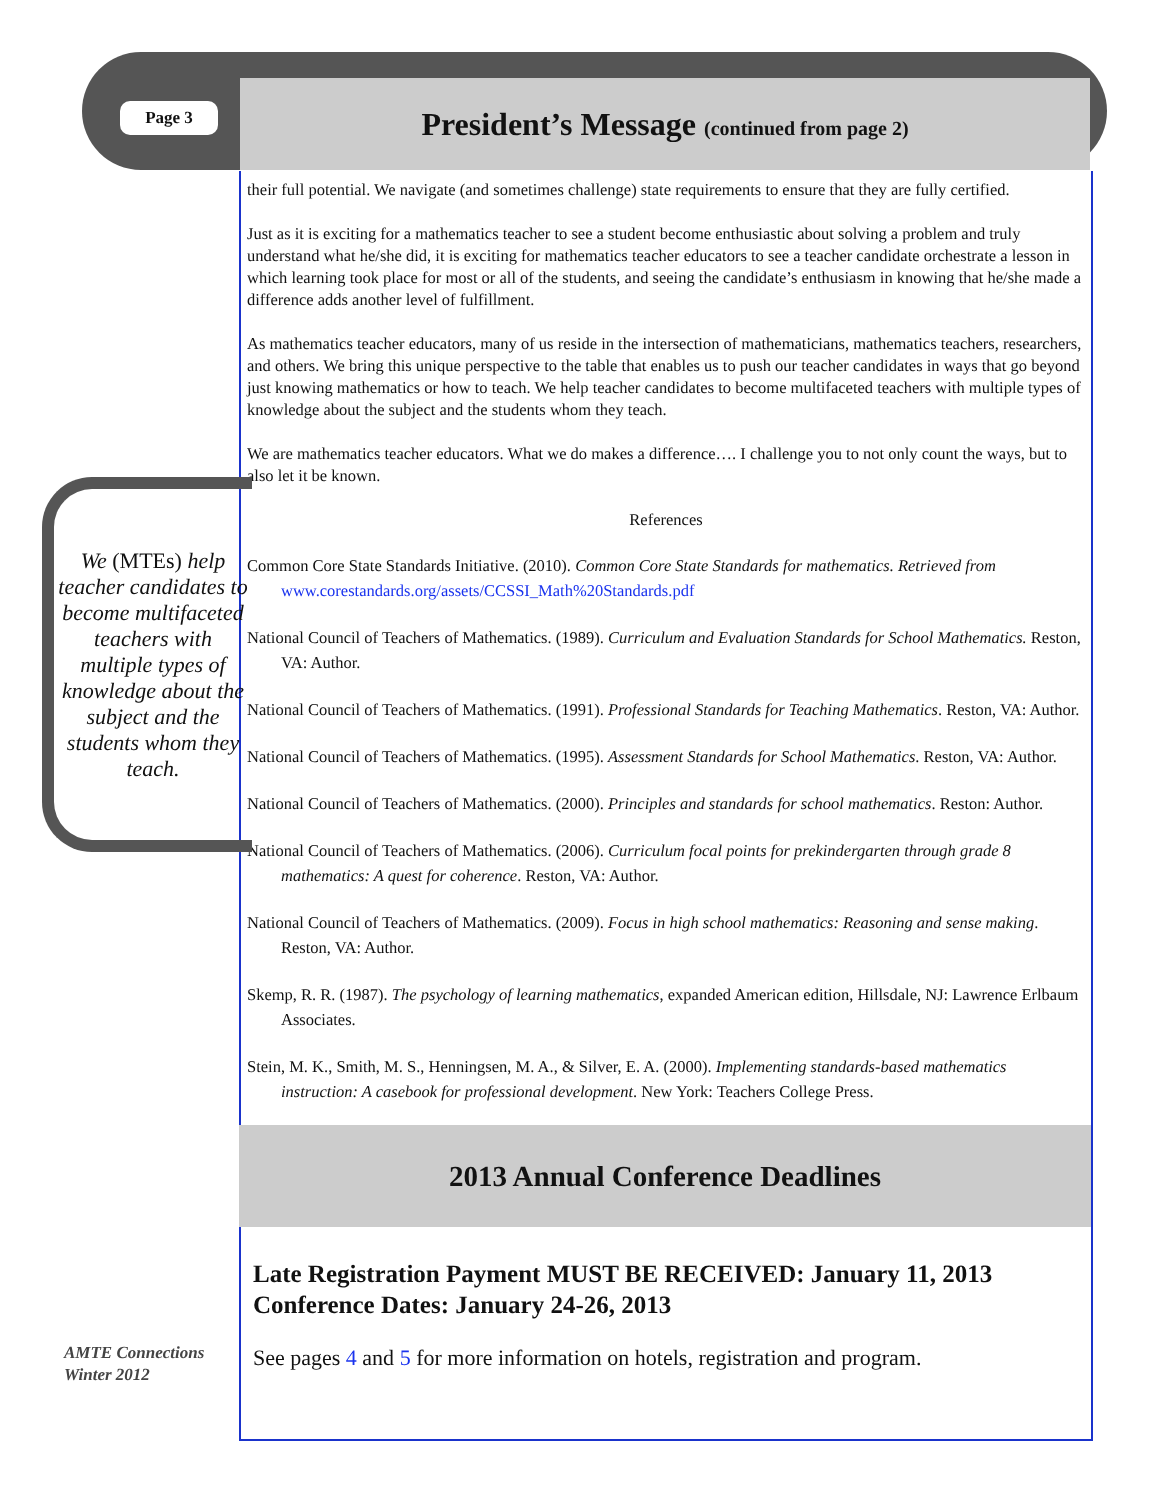Page 3
President’s Message (continued from page 2)
their full potential. We navigate (and sometimes challenge) state requirements to ensure that they are fully certified.
Just as it is exciting for a mathematics teacher to see a student become enthusiastic about solving a problem and truly understand what he/she did, it is exciting for mathematics teacher educators to see a teacher candidate orchestrate a lesson in which learning took place for most or all of the students, and seeing the candidate’s enthusiasm in knowing that he/she made a difference adds another level of fulfillment.
As mathematics teacher educators, many of us reside in the intersection of mathematicians, mathematics teachers, researchers, and others. We bring this unique perspective to the table that enables us to push our teacher candidates in ways that go beyond just knowing mathematics or how to teach. We help teacher candidates to become multifaceted teachers with multiple types of knowledge about the subject and the students whom they teach.
We are mathematics teacher educators. What we do makes a difference…. I challenge you to not only count the ways, but to also let it be known.
References
Common Core State Standards Initiative. (2010). Common Core State Standards for mathematics. Retrieved from www.corestandards.org/assets/CCSSI_Math%20Standards.pdf
National Council of Teachers of Mathematics. (1989). Curriculum and Evaluation Standards for School Mathematics. Reston, VA: Author.
National Council of Teachers of Mathematics. (1991). Professional Standards for Teaching Mathematics. Reston, VA: Author.
National Council of Teachers of Mathematics. (1995). Assessment Standards for School Mathematics. Reston, VA: Author.
National Council of Teachers of Mathematics. (2000). Principles and standards for school mathematics. Reston: Author.
National Council of Teachers of Mathematics. (2006). Curriculum focal points for prekindergarten through grade 8 mathematics: A quest for coherence. Reston, VA: Author.
National Council of Teachers of Mathematics. (2009). Focus in high school mathematics: Reasoning and sense making. Reston, VA: Author.
Skemp, R. R. (1987). The psychology of learning mathematics, expanded American edition, Hillsdale, NJ: Lawrence Erlbaum Associates.
Stein, M. K., Smith, M. S., Henningsen, M. A., & Silver, E. A. (2000). Implementing standards-based mathematics instruction: A casebook for professional development. New York: Teachers College Press.
We (MTEs) help teacher candidates to become multifaceted teachers with multiple types of knowledge about the subject and the students whom they teach.
2013 Annual Conference Deadlines
Late Registration Payment MUST BE RECEIVED: January 11, 2013
Conference Dates: January 24-26, 2013
See pages 4 and 5 for more information on hotels, registration and program.
AMTE Connections
Winter 2012